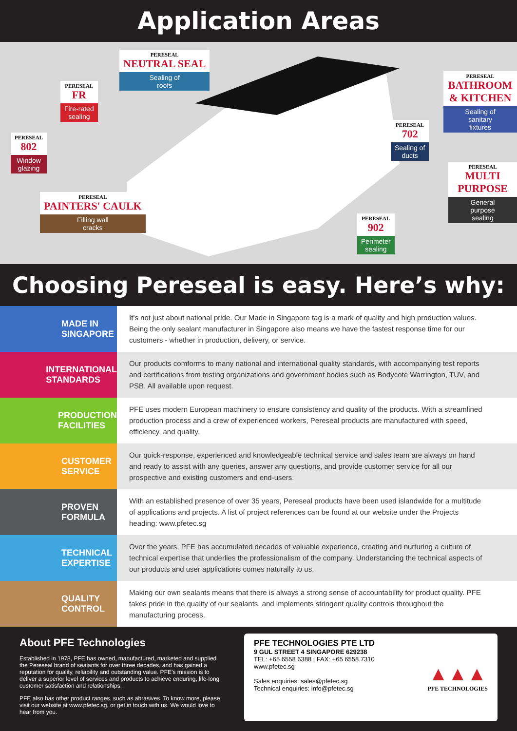Application Areas
PERESEAL
NEUTRAL SEAL
Sealing of
roofs
PERESEAL
FR
Fire-rated
sealing
PERESEAL
802
Window
glazing
PERESEAL
PAINTERS' CAULK
Filling wall
cracks
PERESEAL
BATHROOM & KITCHEN
Sealing of
sanitary
fixtures
PERESEAL
702
Sealing of
ducts
PERESEAL
MULTI PURPOSE
General
purpose
sealing
PERESEAL
902
Perimeter
sealing
Choosing Pereseal is easy. Here’s why:
MADE IN
SINGAPORE
It’s not just about national pride. Our Made in Singapore tag is a mark of quality and high production values. Being the only sealant manufacturer in Singapore also means we have the fastest response time for our customers - whether in production, delivery, or service.
INTERNATIONAL
STANDARDS
Our products comforms to many national and international quality standards, with accompanying test reports and certifications from testing organizations and government bodies such as Bodycote Warrington, TUV, and PSB. All available upon request.
PRODUCTION
FACILITIES
PFE uses modern European machinery to ensure consistency and quality of the products. With a streamlined production process and a crew of experienced workers, Pereseal products are manufactured with speed, efficiency, and quality.
CUSTOMER
SERVICE
Our quick-response, experienced and knowledgeable technical service and sales team are always on hand and ready to assist with any queries, answer any questions, and provide customer service for all our prospective and existing customers and end-users.
PROVEN
FORMULA
With an established presence of over 35 years, Pereseal products have been used islandwide for a multitude of applications and projects. A list of project references can be found at our website under the Projects heading: www.pfetec.sg
TECHNICAL
EXPERTISE
Over the years, PFE has accumulated decades of valuable experience, creating and nurturing a culture of technical expertise that underlies the professionalism of the company. Understanding the technical aspects of our products and user applications comes naturally to us.
QUALITY
CONTROL
Making our own sealants means that there is always a strong sense of accountability for product quality. PFE takes pride in the quality of our sealants, and implements stringent quality controls throughout the manufacturing process.
About PFE Technologies
Established in 1978, PFE has owned, manufactured, marketed and supplied the Pereseal brand of sealants for over three decades, and has gained a reputation for quality, reliability and outstanding value. PFE’s mission is to deliver a superior level of services and products to achieve enduring, life-long customer satisfaction and relationships.
PFE also has other product ranges, such as abrasives. To know more, please visit our website at www.pfetec.sg, or get in touch with us. We would love to hear from you.
PFE TECHNOLOGIES PTE LTD
9 GUL STREET 4 SINGAPORE 629238
TEL: +65 6558 6388 | FAX: +65 6558 7310
www.pfetec.sg
Sales enquiries: sales@pfetec.sg
Technical enquiries: info@pfetec.sg
▲▲▲
PFE TECHNOLOGIES